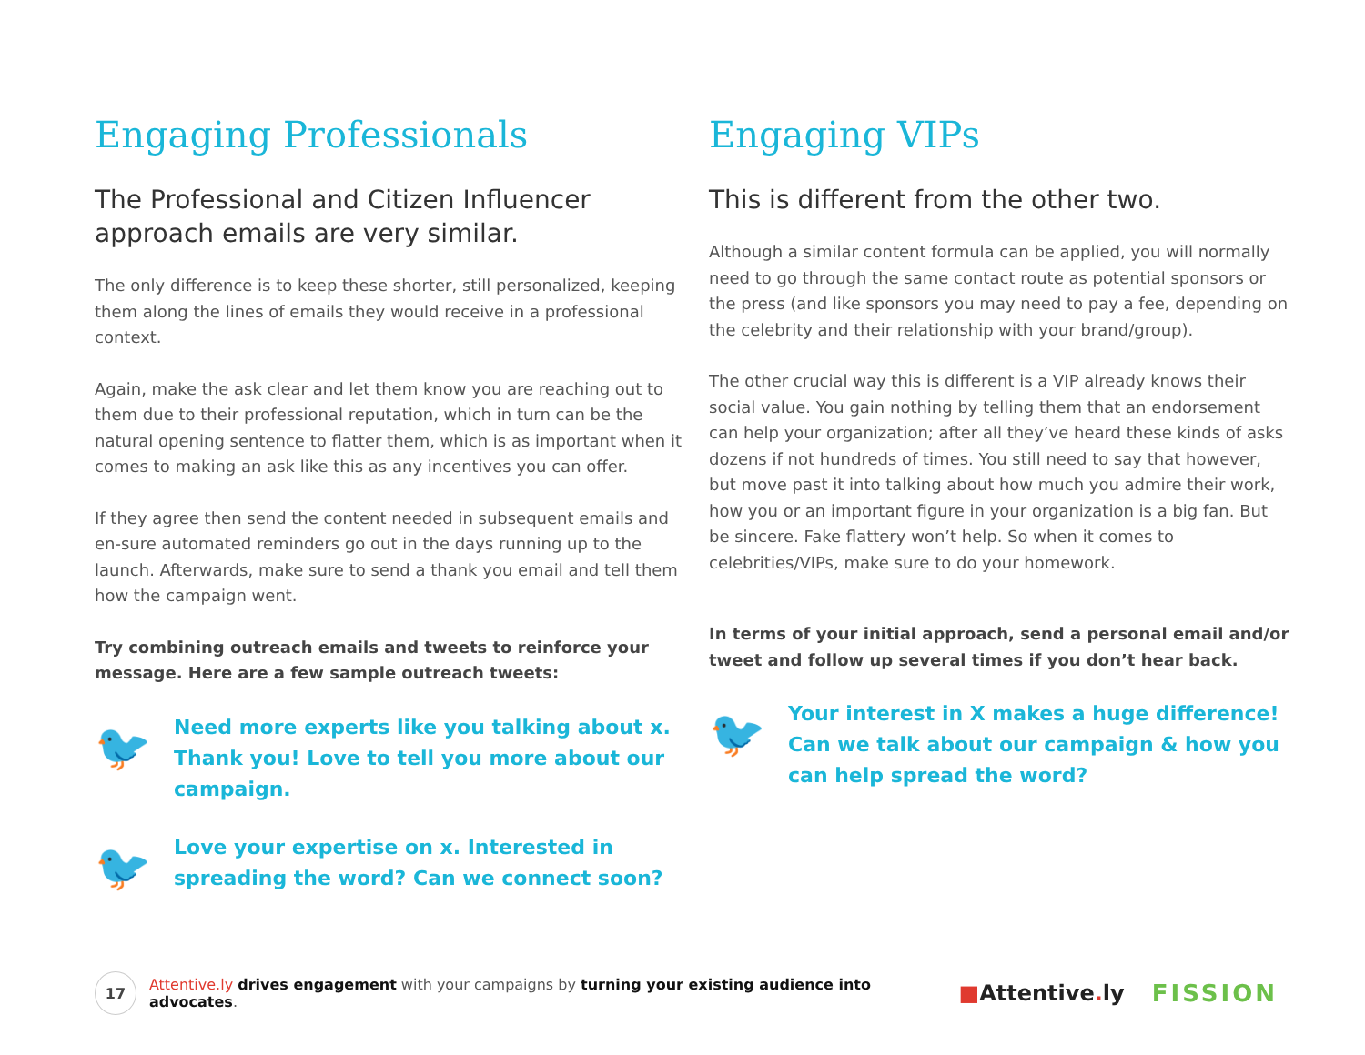Engaging Professionals
The Professional and Citizen Influencer approach emails are very similar.
The only difference is to keep these shorter, still personalized, keeping them along the lines of emails they would receive in a professional context.
Again, make the ask clear and let them know you are reaching out to them due to their professional reputation, which in turn can be the natural opening sentence to flatter them, which is as important when it comes to making an ask like this as any incentives you can offer.
If they agree then send the content needed in subsequent emails and en-sure automated reminders go out in the days running up to the launch. Afterwards, make sure to send a thank you email and tell them how the campaign went.
Try combining outreach emails and tweets to reinforce your message. Here are a few sample outreach tweets:
🐦
Need more experts like you talking about x. Thank you! Love to tell you more about our campaign.
🐦
Love your expertise on x. Interested in spreading the word? Can we connect soon?
Engaging VIPs
This is different from the other two.
Although a similar content formula can be applied, you will normally need to go through the same contact route as potential sponsors or the press (and like sponsors you may need to pay a fee, depending on the celebrity and their relationship with your brand/group).
The other crucial way this is different is a VIP already knows their social value. You gain nothing by telling them that an endorsement can help your organization; after all they’ve heard these kinds of asks dozens if not hundreds of times. You still need to say that however, but move past it into talking about how much you admire their work, how you or an important figure in your organization is a big fan. But be sincere. Fake flattery won’t help. So when it comes to celebrities/VIPs, make sure to do your homework.
In terms of your initial approach, send a personal email and/or tweet and follow up several times if you don’t hear back.
🐦
Your interest in X makes a huge difference! Can we talk about our campaign & how you can help spread the word?
17
Attentive.ly drives engagement with your campaigns by turning your existing audience into advocates.
■Attentive. ly FISSION